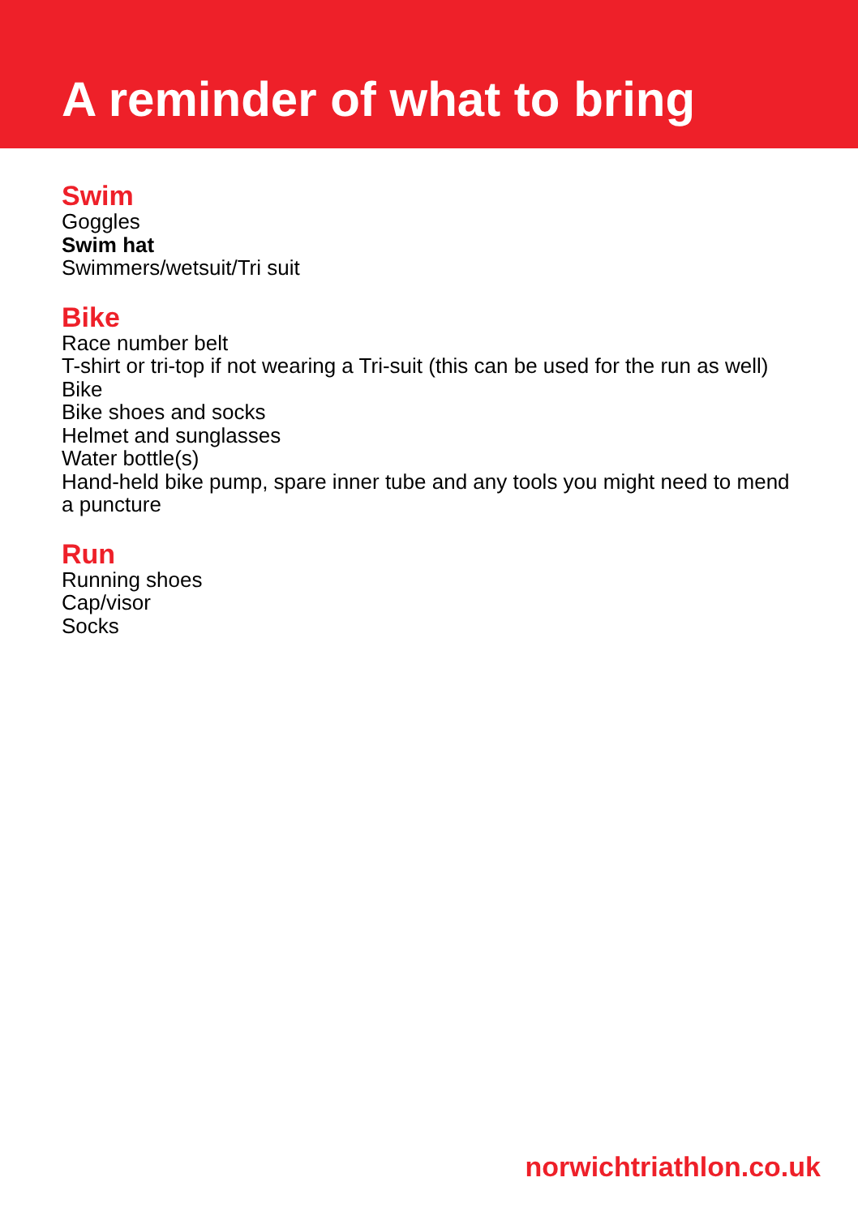A reminder of what to bring
Swim
Goggles
Swim hat
Swimmers/wetsuit/Tri suit
Bike
Race number belt
T-shirt or tri-top if not wearing a Tri-suit (this can be used for the run as well)
Bike
Bike shoes and socks
Helmet and sunglasses
Water bottle(s)
Hand-held bike pump, spare inner tube and any tools you might need to mend a puncture
Run
Running shoes
Cap/visor
Socks
norwichtriathlon.co.uk